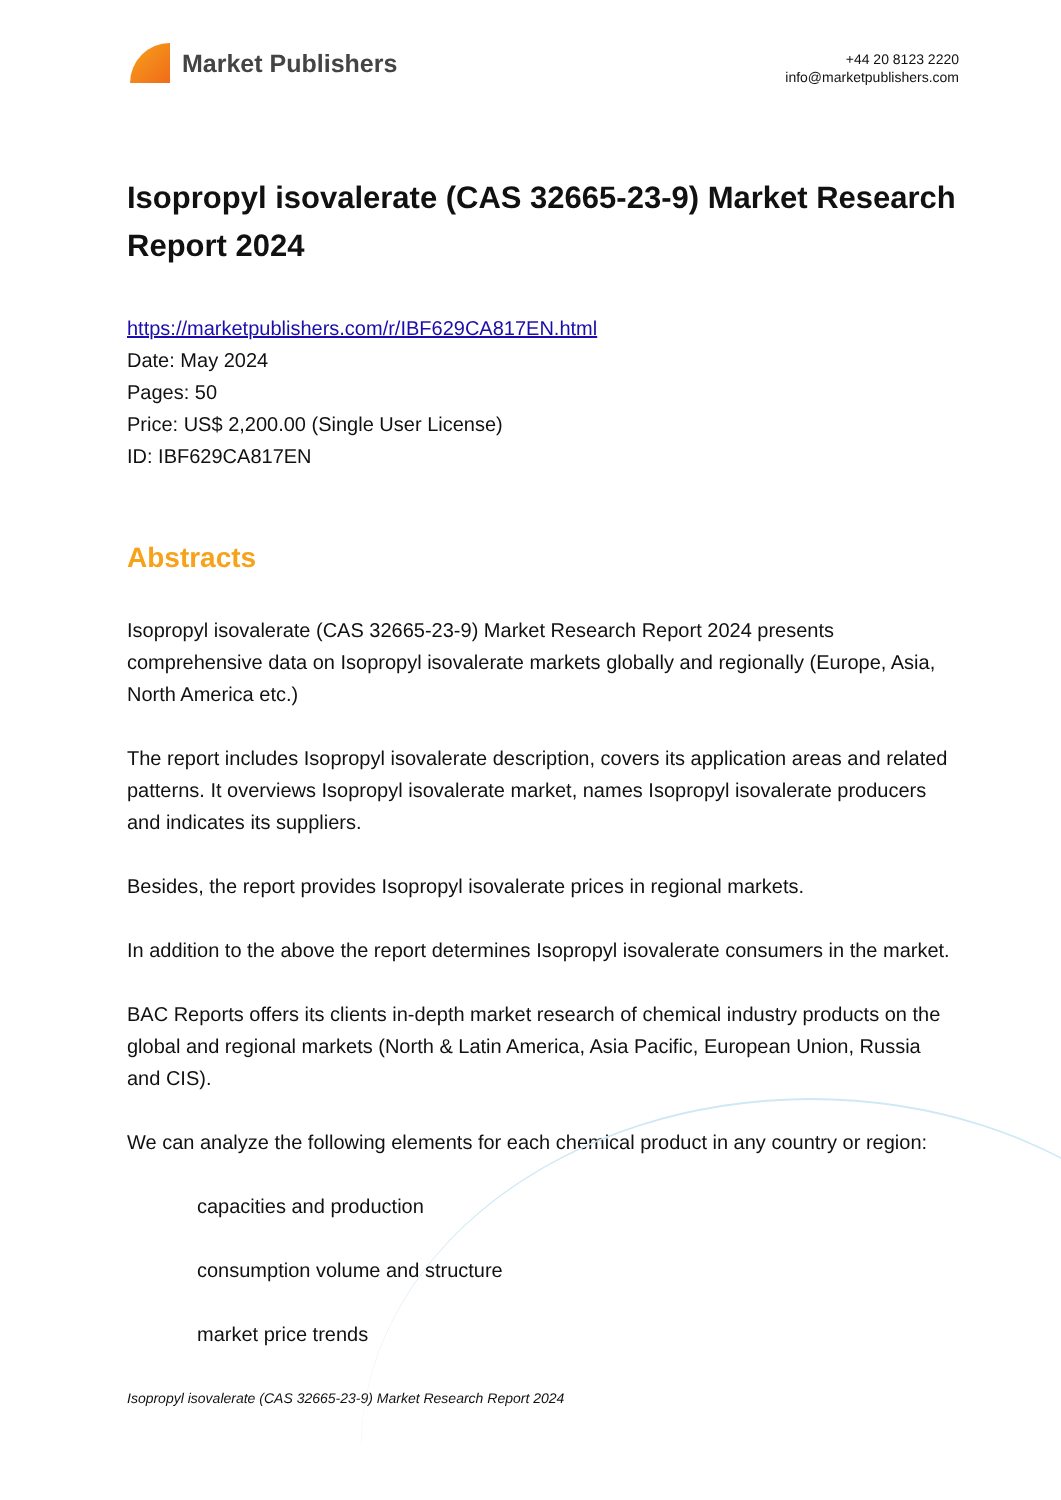Market Publishers
+44 20 8123 2220
info@marketpublishers.com
Isopropyl isovalerate (CAS 32665-23-9) Market Research Report 2024
https://marketpublishers.com/r/IBF629CA817EN.html
Date: May 2024
Pages: 50
Price: US$ 2,200.00 (Single User License)
ID: IBF629CA817EN
Abstracts
Isopropyl isovalerate (CAS 32665-23-9) Market Research Report 2024 presents comprehensive data on Isopropyl isovalerate markets globally and regionally (Europe, Asia, North America etc.)
The report includes Isopropyl isovalerate description, covers its application areas and related patterns. It overviews Isopropyl isovalerate market, names Isopropyl isovalerate producers and indicates its suppliers.
Besides, the report provides Isopropyl isovalerate prices in regional markets.
In addition to the above the report determines Isopropyl isovalerate consumers in the market.
BAC Reports offers its clients in-depth market research of chemical industry products on the global and regional markets (North & Latin America, Asia Pacific, European Union, Russia and CIS).
We can analyze the following elements for each chemical product in any country or region:
capacities and production
consumption volume and structure
market price trends
Isopropyl isovalerate (CAS 32665-23-9) Market Research Report 2024